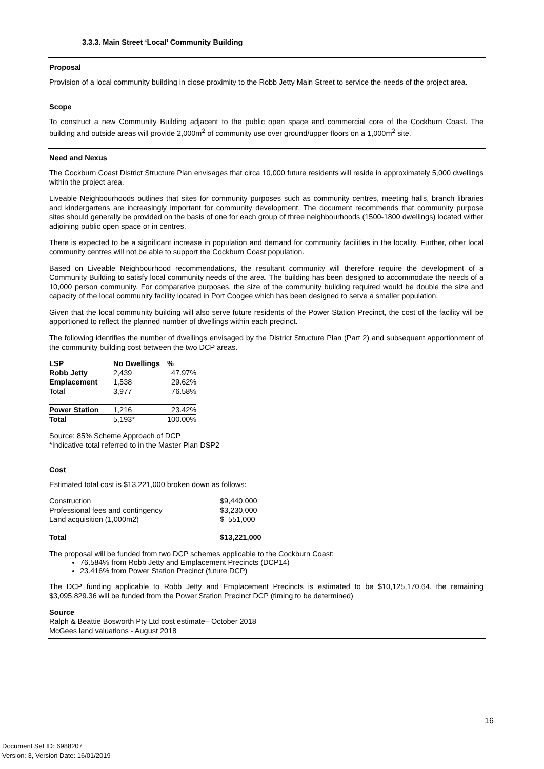3.3.3. Main Street ‘Local’ Community Building
Proposal
Provision of a local community building in close proximity to the Robb Jetty Main Street to service the needs of the project area.
Scope
To construct a new Community Building adjacent to the public open space and commercial core of the Cockburn Coast. The building and outside areas will provide 2,000m<sup>2</sup> of community use over ground/upper floors on a 1,000m<sup>2</sup> site.
Need and Nexus
The Cockburn Coast District Structure Plan envisages that circa 10,000 future residents will reside in approximately 5,000 dwellings within the project area.
Liveable Neighbourhoods outlines that sites for community purposes such as community centres, meeting halls, branch libraries and kindergartens are increasingly important for community development. The document recommends that community purpose sites should generally be provided on the basis of one for each group of three neighbourhoods (1500-1800 dwellings) located wither adjoining public open space or in centres.
There is expected to be a significant increase in population and demand for community facilities in the locality. Further, other local community centres will not be able to support the Cockburn Coast population.
Based on Liveable Neighbourhood recommendations, the resultant community will therefore require the development of a Community Building to satisfy local community needs of the area. The building has been designed to accommodate the needs of a 10,000 person community. For comparative purposes, the size of the community building required would be double the size and capacity of the local community facility located in Port Coogee which has been designed to serve a smaller population.
Given that the local community building will also serve future residents of the Power Station Precinct, the cost of the facility will be apportioned to reflect the planned number of dwellings within each precinct.
The following identifies the number of dwellings envisaged by the District Structure Plan (Part 2) and subsequent apportionment of the community building cost between the two DCP areas.
| LSP | No Dwellings | % |
| --- | --- | --- |
| Robb Jetty | 2,439 | 47.97% |
| Emplacement | 1,538 | 29.62% |
| Total | 3,977 | 76.58% |
| Power Station | 1,216 | 23.42% |
| Total | 5,193* | 100.00% |
Source: 85% Scheme Approach of DCP
*Indicative total referred to in the Master Plan DSP2
Cost
Estimated total cost is $13,221,000 broken down as follows:
| Construction | $9,440,000 |
| Professional fees and contingency | $3,230,000 |
| Land acquisition (1,000m2) | $ 551,000 |
| Total | $13,221,000 |
The proposal will be funded from two DCP schemes applicable to the Cockburn Coast:
76.584% from Robb Jetty and Emplacement Precincts (DCP14)
23.416% from Power Station Precinct (future DCP)
The DCP funding applicable to Robb Jetty and Emplacement Precincts is estimated to be $10,125,170.64. the remaining $3,095,829.36 will be funded from the Power Station Precinct DCP (timing to be determined)
Source
Ralph & Beattie Bosworth Pty Ltd cost estimate– October 2018
McGees land valuations - August 2018
16
Document Set ID: 6988207
Version: 3, Version Date: 16/01/2019